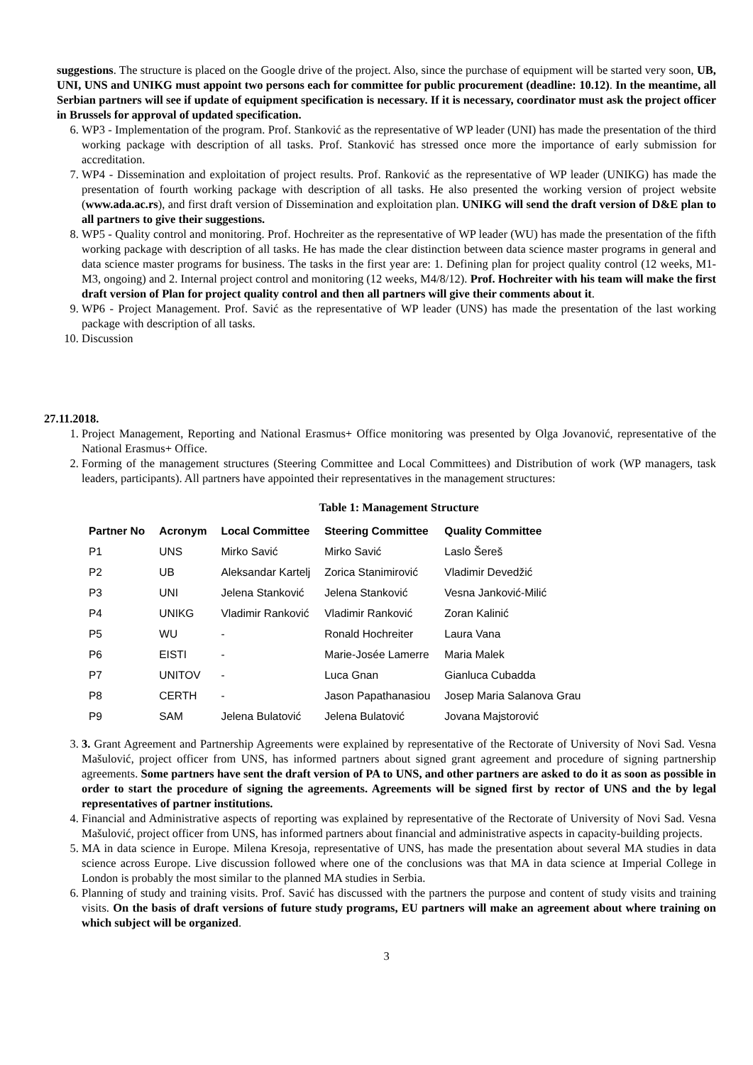suggestions. The structure is placed on the Google drive of the project. Also, since the purchase of equipment will be started very soon, UB, UNI, UNS and UNIKG must appoint two persons each for committee for public procurement (deadline: 10.12). In the meantime, all Serbian partners will see if update of equipment specification is necessary. If it is necessary, coordinator must ask the project officer in Brussels for approval of updated specification.
6. WP3 - Implementation of the program. Prof. Stanković as the representative of WP leader (UNI) has made the presentation of the third working package with description of all tasks. Prof. Stanković has stressed once more the importance of early submission for accreditation.
7. WP4 - Dissemination and exploitation of project results. Prof. Ranković as the representative of WP leader (UNIKG) has made the presentation of fourth working package with description of all tasks. He also presented the working version of project website (www.ada.ac.rs), and first draft version of Dissemination and exploitation plan. UNIKG will send the draft version of D&E plan to all partners to give their suggestions.
8. WP5 - Quality control and monitoring. Prof. Hochreiter as the representative of WP leader (WU) has made the presentation of the fifth working package with description of all tasks. He has made the clear distinction between data science master programs in general and data science master programs for business. The tasks in the first year are: 1. Defining plan for project quality control (12 weeks, M1-M3, ongoing) and 2. Internal project control and monitoring (12 weeks, M4/8/12). Prof. Hochreiter with his team will make the first draft version of Plan for project quality control and then all partners will give their comments about it.
9. WP6 - Project Management. Prof. Savić as the representative of WP leader (UNS) has made the presentation of the last working package with description of all tasks.
10. Discussion
27.11.2018.
1. Project Management, Reporting and National Erasmus+ Office monitoring was presented by Olga Jovanović, representative of the National Erasmus+ Office.
2. Forming of the management structures (Steering Committee and Local Committees) and Distribution of work (WP managers, task leaders, participants). All partners have appointed their representatives in the management structures:
Table 1: Management Structure
| Partner No | Acronym | Local Committee | Steering Committee | Quality Committee |
| --- | --- | --- | --- | --- |
| P1 | UNS | Mirko Savić | Mirko Savić | Laslo Šereš |
| P2 | UB | Aleksandar Kartelj | Zorica Stanimirović | Vladimir Devedžić |
| P3 | UNI | Jelena Stanković | Jelena Stanković | Vesna Janković-Milić |
| P4 | UNIKG | Vladimir Ranković | Vladimir Ranković | Zoran Kalinić |
| P5 | WU | - | Ronald Hochreiter | Laura Vana |
| P6 | EISTI | - | Marie-Josée Lamerre | Maria Malek |
| P7 | UNITOV | - | Luca Gnan | Gianluca Cubadda |
| P8 | CERTH | - | Jason Papathanasiou | Josep Maria Salanova Grau |
| P9 | SAM | Jelena Bulatović | Jelena Bulatović | Jovana Majstorović |
3. 3. Grant Agreement and Partnership Agreements were explained by representative of the Rectorate of University of Novi Sad. Vesna Mašulović, project officer from UNS, has informed partners about signed grant agreement and procedure of signing partnership agreements. Some partners have sent the draft version of PA to UNS, and other partners are asked to do it as soon as possible in order to start the procedure of signing the agreements. Agreements will be signed first by rector of UNS and the by legal representatives of partner institutions.
4. Financial and Administrative aspects of reporting was explained by representative of the Rectorate of University of Novi Sad. Vesna Mašulović, project officer from UNS, has informed partners about financial and administrative aspects in capacity-building projects.
5. MA in data science in Europe. Milena Kresoja, representative of UNS, has made the presentation about several MA studies in data science across Europe. Live discussion followed where one of the conclusions was that MA in data science at Imperial College in London is probably the most similar to the planned MA studies in Serbia.
6. Planning of study and training visits. Prof. Savić has discussed with the partners the purpose and content of study visits and training visits. On the basis of draft versions of future study programs, EU partners will make an agreement about where training on which subject will be organized.
3